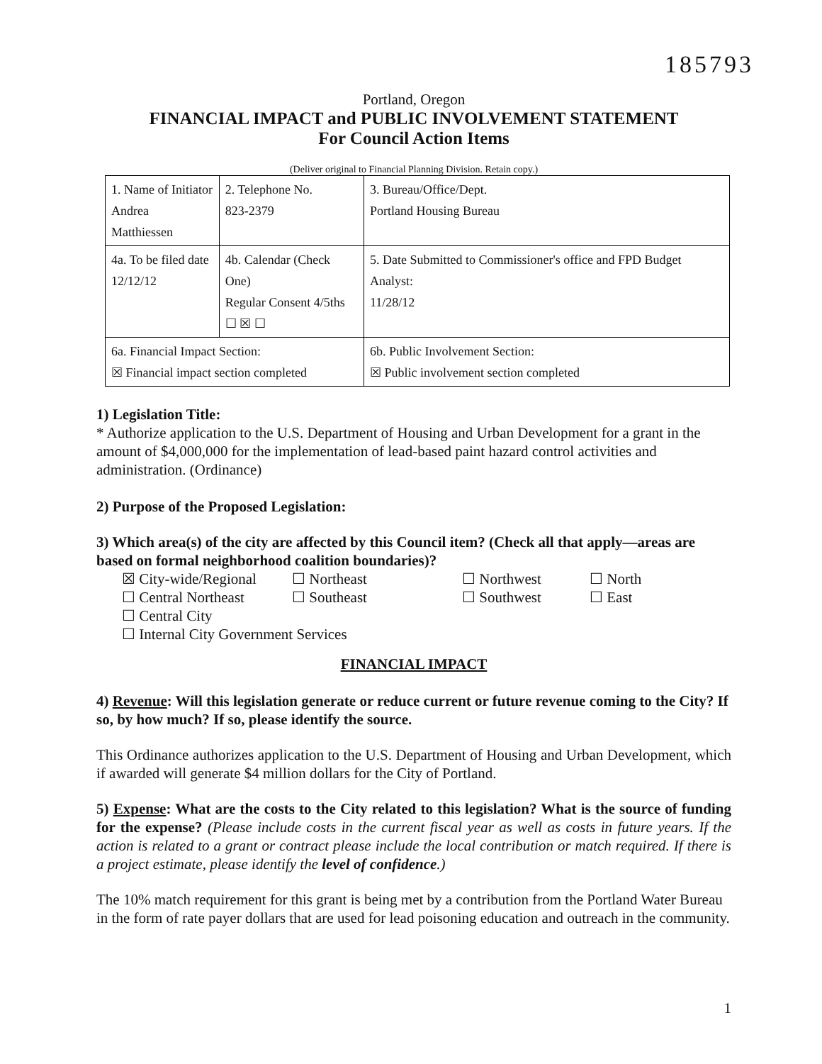185793
Portland, Oregon
FINANCIAL IMPACT and PUBLIC INVOLVEMENT STATEMENT
For Council Action Items
(Deliver original to Financial Planning Division. Retain copy.)
| 1. Name of Initiator Andrea Matthiessen | 2. Telephone No. 823-2379 | 3. Bureau/Office/Dept. Portland Housing Bureau |
| 4a. To be filed date 12/12/12 | 4b. Calendar (Check One) Regular Consent 4/5ths ☐ ☒ ☐ | 5. Date Submitted to Commissioner's office and FPD Budget Analyst: 11/28/12 |
| 6a. Financial Impact Section: ☒ Financial impact section completed | | 6b. Public Involvement Section: ☒ Public involvement section completed |
1) Legislation Title:
* Authorize application to the U.S. Department of Housing and Urban Development for a grant in the amount of $4,000,000 for the implementation of lead-based paint hazard control activities and administration. (Ordinance)
2) Purpose of the Proposed Legislation:
3) Which area(s) of the city are affected by this Council item? (Check all that apply—areas are based on formal neighborhood coalition boundaries)?
☒ City-wide/Regional ☐ Northeast ☐ Northwest ☐ North ☐ Central Northeast ☐ Southeast ☐ Southwest ☐ East ☐ Central City
☐ Internal City Government Services
FINANCIAL IMPACT
4) Revenue: Will this legislation generate or reduce current or future revenue coming to the City? If so, by how much? If so, please identify the source.
This Ordinance authorizes application to the U.S. Department of Housing and Urban Development, which if awarded will generate $4 million dollars for the City of Portland.
5) Expense: What are the costs to the City related to this legislation? What is the source of funding for the expense? (Please include costs in the current fiscal year as well as costs in future years. If the action is related to a grant or contract please include the local contribution or match required. If there is a project estimate, please identify the level of confidence.)
The 10% match requirement for this grant is being met by a contribution from the Portland Water Bureau in the form of rate payer dollars that are used for lead poisoning education and outreach in the community.
1